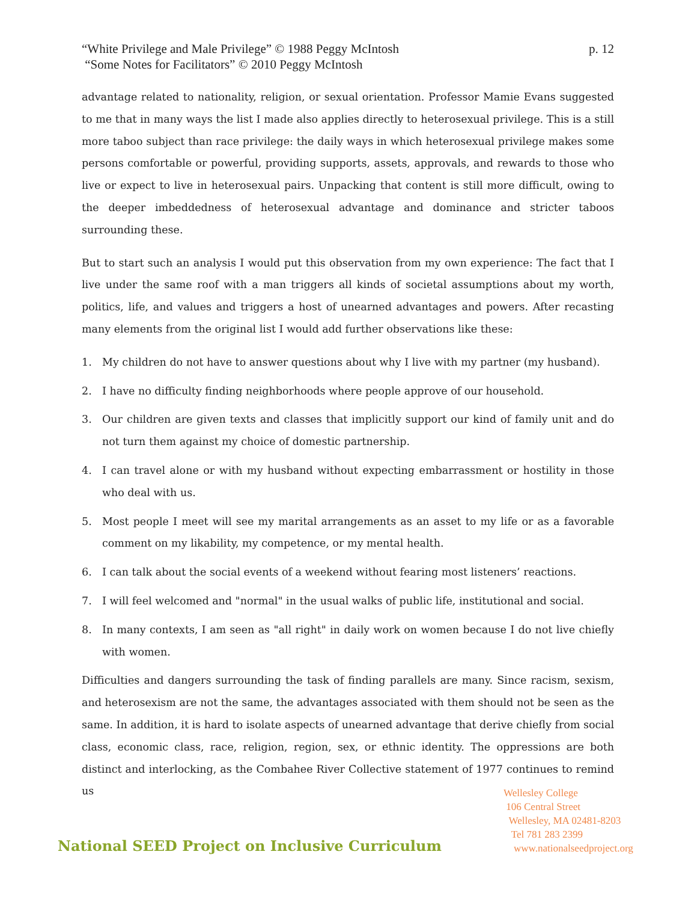p. 12 “White Privilege and Male Privilege” © 1988 Peggy McIntosh
“Some Notes for Facilitators” © 2010 Peggy McIntosh
advantage related to nationality, religion, or sexual orientation. Professor Mamie Evans suggested to me that in many ways the list I made also applies directly to heterosexual privilege. This is a still more taboo subject than race privilege: the daily ways in which heterosexual privilege makes some persons comfortable or powerful, providing supports, assets, approvals, and rewards to those who live or expect to live in heterosexual pairs. Unpacking that content is still more difficult, owing to the deeper imbeddedness of heterosexual advantage and dominance and stricter taboos surrounding these.
But to start such an analysis I would put this observation from my own experience: The fact that I live under the same roof with a man triggers all kinds of societal assumptions about my worth, politics, life, and values and triggers a host of unearned advantages and powers. After recasting many elements from the original list I would add further observations like these:
1. My children do not have to answer questions about why I live with my partner (my husband).
2. I have no difficulty finding neighborhoods where people approve of our household.
3. Our children are given texts and classes that implicitly support our kind of family unit and do not turn them against my choice of domestic partnership.
4. I can travel alone or with my husband without expecting embarrassment or hostility in those who deal with us.
5. Most people I meet will see my marital arrangements as an asset to my life or as a favorable comment on my likability, my competence, or my mental health.
6. I can talk about the social events of a weekend without fearing most listeners’ reactions.
7. I will feel welcomed and "normal" in the usual walks of public life, institutional and social.
8. In many contexts, I am seen as "all right" in daily work on women because I do not live chiefly with women.
Difficulties and dangers surrounding the task of finding parallels are many. Since racism, sexism, and heterosexism are not the same, the advantages associated with them should not be seen as the same. In addition, it is hard to isolate aspects of unearned advantage that derive chiefly from social class, economic class, race, religion, region, sex, or ethnic identity. The oppressions are both distinct and interlocking, as the Combahee River Collective statement of 1977 continues to remind us
Wellesley College
106 Central Street
Wellesley, MA 02481-8203
Tel 781 283 2399
www.nationalseedproject.org
National SEED Project on Inclusive Curriculum